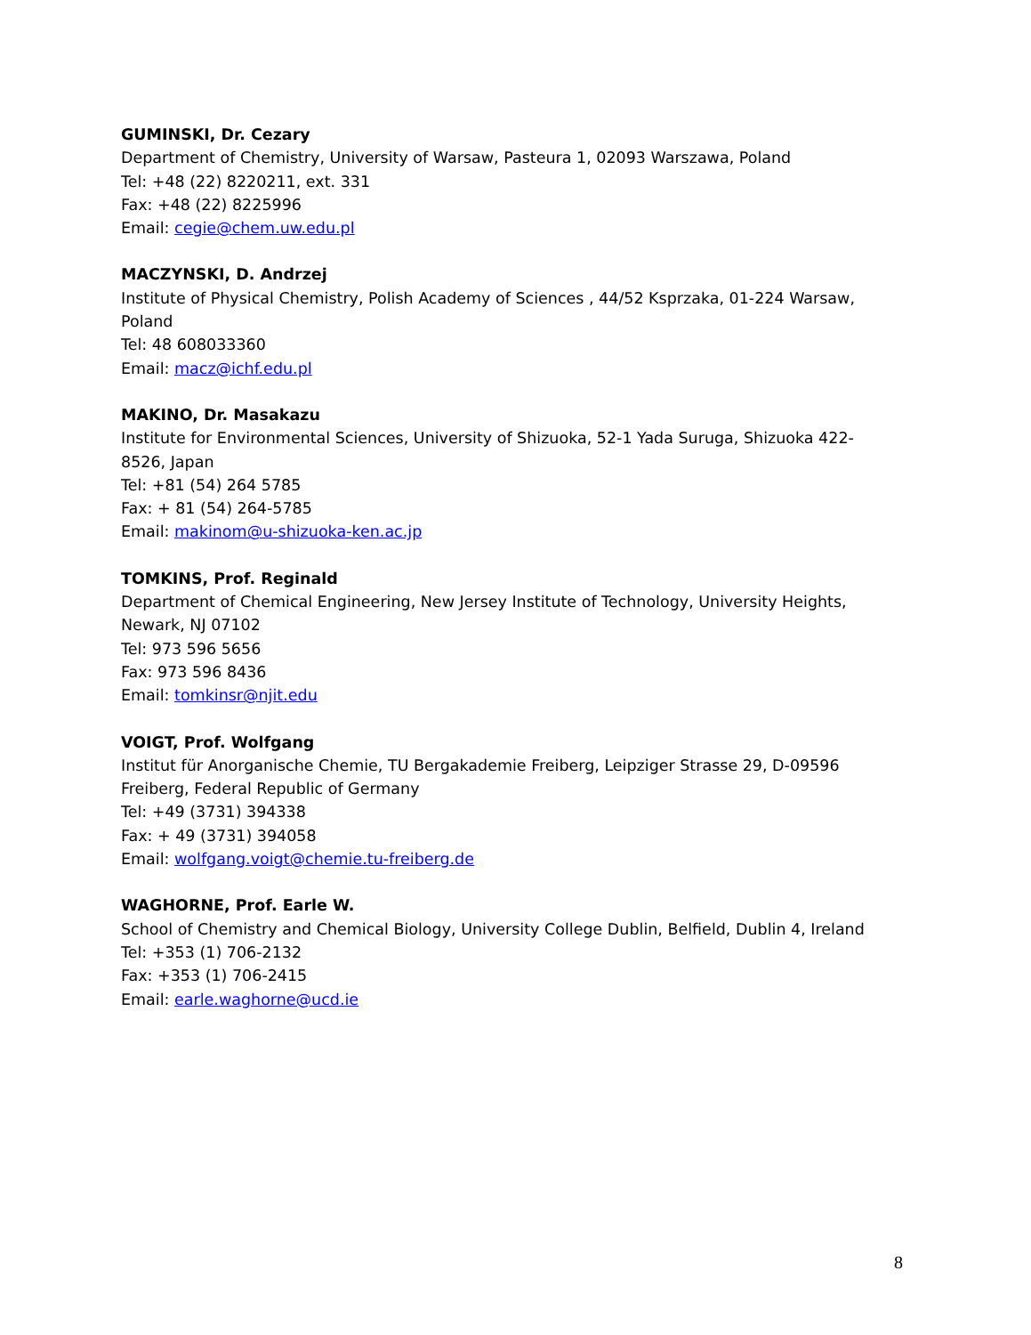GUMINSKI, Dr. Cezary
Department of Chemistry, University of Warsaw, Pasteura 1, 02093 Warszawa, Poland
Tel: +48 (22) 8220211, ext. 331
Fax: +48 (22) 8225996
Email: cegie@chem.uw.edu.pl
MACZYNSKI, D. Andrzej
Institute of Physical Chemistry, Polish Academy of Sciences , 44/52 Ksprzaka, 01-224 Warsaw, Poland
Tel: 48 608033360
Email: macz@ichf.edu.pl
MAKINO, Dr. Masakazu
Institute for Environmental Sciences, University of Shizuoka, 52-1 Yada Suruga, Shizuoka 422-8526, Japan
Tel: +81 (54) 264 5785
Fax: + 81 (54) 264-5785
Email: makinom@u-shizuoka-ken.ac.jp
TOMKINS, Prof. Reginald
Department of Chemical Engineering, New Jersey Institute of Technology, University Heights, Newark, NJ 07102
Tel: 973 596 5656
Fax: 973 596 8436
Email: tomkinsr@njit.edu
VOIGT, Prof. Wolfgang
Institut für Anorganische Chemie, TU Bergakademie Freiberg, Leipziger Strasse 29, D-09596 Freiberg, Federal Republic of Germany
Tel: +49 (3731) 394338
Fax: + 49 (3731) 394058
Email: wolfgang.voigt@chemie.tu-freiberg.de
WAGHORNE, Prof. Earle W.
School of Chemistry and Chemical Biology, University College Dublin, Belfield, Dublin 4, Ireland
Tel: +353 (1) 706-2132
Fax: +353 (1) 706-2415
Email: earle.waghorne@ucd.ie
8